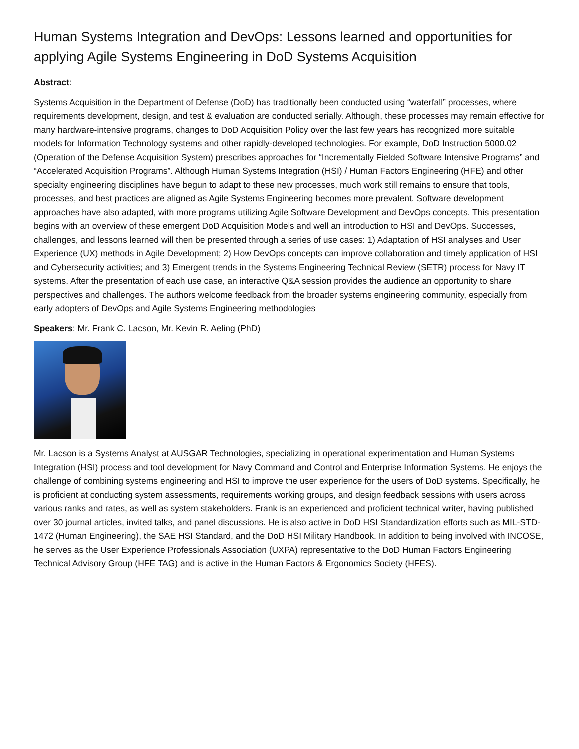Human Systems Integration and DevOps: Lessons learned and opportunities for applying Agile Systems Engineering in DoD Systems Acquisition
Abstract:
Systems Acquisition in the Department of Defense (DoD) has traditionally been conducted using “waterfall” processes, where requirements development, design, and test & evaluation are conducted serially. Although, these processes may remain effective for many hardware-intensive programs, changes to DoD Acquisition Policy over the last few years has recognized more suitable models for Information Technology systems and other rapidly-developed technologies. For example, DoD Instruction 5000.02 (Operation of the Defense Acquisition System) prescribes approaches for “Incrementally Fielded Software Intensive Programs” and “Accelerated Acquisition Programs”. Although Human Systems Integration (HSI) / Human Factors Engineering (HFE) and other specialty engineering disciplines have begun to adapt to these new processes, much work still remains to ensure that tools, processes, and best practices are aligned as Agile Systems Engineering becomes more prevalent. Software development approaches have also adapted, with more programs utilizing Agile Software Development and DevOps concepts. This presentation begins with an overview of these emergent DoD Acquisition Models and well an introduction to HSI and DevOps. Successes, challenges, and lessons learned will then be presented through a series of use cases: 1) Adaptation of HSI analyses and User Experience (UX) methods in Agile Development; 2) How DevOps concepts can improve collaboration and timely application of HSI and Cybersecurity activities; and 3) Emergent trends in the Systems Engineering Technical Review (SETR) process for Navy IT systems. After the presentation of each use case, an interactive Q&A session provides the audience an opportunity to share perspectives and challenges. The authors welcome feedback from the broader systems engineering community, especially from early adopters of DevOps and Agile Systems Engineering methodologies
Speakers: Mr. Frank C. Lacson, Mr. Kevin R. Aeling (PhD)
Mr. Lacson is a Systems Analyst at AUSGAR Technologies, specializing in operational experimentation and Human Systems Integration (HSI) process and tool development for Navy Command and Control and Enterprise Information Systems. He enjoys the challenge of combining systems engineering and HSI to improve the user experience for the users of DoD systems. Specifically, he is proficient at conducting system assessments, requirements working groups, and design feedback sessions with users across various ranks and rates, as well as system stakeholders. Frank is an experienced and proficient technical writer, having published over 30 journal articles, invited talks, and panel discussions. He is also active in DoD HSI Standardization efforts such as MIL-STD-1472 (Human Engineering), the SAE HSI Standard, and the DoD HSI Military Handbook. In addition to being involved with INCOSE, he serves as the User Experience Professionals Association (UXPA) representative to the DoD Human Factors Engineering Technical Advisory Group (HFE TAG) and is active in the Human Factors & Ergonomics Society (HFES).